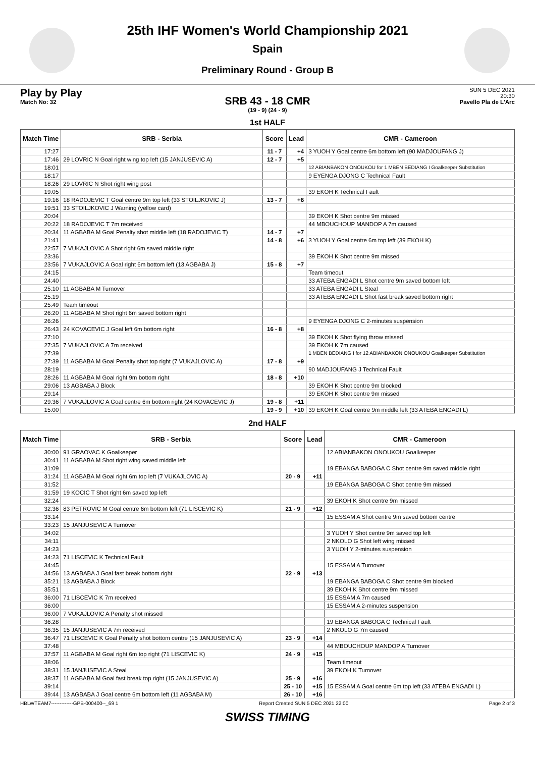25th IHF Women's World Championship 2021
Spain
Preliminary Round - Group B
Play by Play
Match No: 32
SUN 5 DEC 2021
20:30
Pavello Pla de L'Arc
SRB 43 - 18 CMR
(19 - 9) (24 - 9)
1st HALF
| Match Time | SRB - Serbia | Score | Lead | CMR - Cameroon |
| --- | --- | --- | --- | --- |
| 17:27 | | 11 - 7 | +4 | 3 YUOH Y Goal centre 6m bottom left (90 MADJOUFANG J) |
| 17:46 | 29 LOVRIC N Goal right wing top left (15 JANJUSEVIC A) | 12 - 7 | +5 | |
| 18:01 | | | | 12 ABIANBAKON ONOUKOU for 1 MBEN BEDIANG I Goalkeeper Substitution |
| 18:17 | | | | 9 EYENGA DJONG C Technical Fault |
| 18:26 | 29 LOVRIC N Shot right wing post | | | |
| 19:05 | | | | 39 EKOH K Technical Fault |
| 19:16 | 18 RADOJEVIC T Goal centre 9m top left (33 STOILJKOVIC J) | 13 - 7 | +6 | |
| 19:51 | 33 STOILJKOVIC J Warning (yellow card) | | | |
| 20:04 | | | | 39 EKOH K Shot centre 9m missed |
| 20:22 | 18 RADOJEVIC T 7m received | | | 44 MBOUCHOUP MANDOP A 7m caused |
| 20:34 | 11 AGBABA M Goal Penalty shot middle left (18 RADOJEVIC T) | 14 - 7 | +7 | |
| 21:41 | | 14 - 8 | +6 | 3 YUOH Y Goal centre 6m top left (39 EKOH K) |
| 22:57 | 7 VUKAJLOVIC A Shot right 6m saved middle right | | | |
| 23:36 | | | | 39 EKOH K Shot centre 9m missed |
| 23:56 | 7 VUKAJLOVIC A Goal right 6m bottom left (13 AGBABA J) | 15 - 8 | +7 | |
| 24:15 | | | | Team timeout |
| 24:40 | | | | 33 ATEBA ENGADI L Shot centre 9m saved bottom left |
| 25:10 | 11 AGBABA M Turnover | | | 33 ATEBA ENGADI L Steal |
| 25:19 | | | | 33 ATEBA ENGADI L Shot fast break saved bottom right |
| 25:49 | Team timeout | | | |
| 26:20 | 11 AGBABA M Shot right 6m saved bottom right | | | |
| 26:26 | | | | 9 EYENGA DJONG C 2-minutes suspension |
| 26:43 | 24 KOVACEVIC J Goal left 6m bottom right | 16 - 8 | +8 | |
| 27:10 | | | | 39 EKOH K Shot flying throw missed |
| 27:35 | 7 VUKAJLOVIC A 7m received | | | 39 EKOH K 7m caused |
| 27:39 | | | | 1 MBEN BEDIANG I for 12 ABIANBAKON ONOUKOU Goalkeeper Substitution |
| 27:39 | 11 AGBABA M Goal Penalty shot top right (7 VUKAJLOVIC A) | 17 - 8 | +9 | |
| 28:19 | | | | 90 MADJOUFANG J Technical Fault |
| 28:26 | 11 AGBABA M Goal right 9m bottom right | 18 - 8 | +10 | |
| 29:06 | 13 AGBABA J Block | | | 39 EKOH K Shot centre 9m blocked |
| 29:14 | | | | 39 EKOH K Shot centre 9m missed |
| 29:36 | 7 VUKAJLOVIC A Goal centre 6m bottom right (24 KOVACEVIC J) | 19 - 8 | +11 | |
| 15:00 | | 19 - 9 | +10 | 39 EKOH K Goal centre 9m middle left (33 ATEBA ENGADI L) |
2nd HALF
| Match Time | SRB - Serbia | Score | Lead | CMR - Cameroon |
| --- | --- | --- | --- | --- |
| 30:00 | 91 GRAOVAC K Goalkeeper | | | 12 ABIANBAKON ONOUKOU Goalkeeper |
| 30:41 | 11 AGBABA M Shot right wing saved middle left | | | |
| 31:09 | | | | 19 EBANGA BABOGA C Shot centre 9m saved middle right |
| 31:24 | 11 AGBABA M Goal right 6m top left (7 VUKAJLOVIC A) | 20 - 9 | +11 | |
| 31:52 | | | | 19 EBANGA BABOGA C Shot centre 9m missed |
| 31:59 | 19 KOCIC T Shot right 6m saved top left | | | |
| 32:24 | | | | 39 EKOH K Shot centre 9m missed |
| 32:36 | 83 PETROVIC M Goal centre 6m bottom left (71 LISCEVIC K) | 21 - 9 | +12 | |
| 33:14 | | | | 15 ESSAM A Shot centre 9m saved bottom centre |
| 33:23 | 15 JANJUSEVIC A Turnover | | | |
| 34:02 | | | | 3 YUOH Y Shot centre 9m saved top left |
| 34:11 | | | | 2 NKOLO G Shot left wing missed |
| 34:23 | | | | 3 YUOH Y 2-minutes suspension |
| 34:23 | 71 LISCEVIC K Technical Fault | | | |
| 34:45 | | | | 15 ESSAM A Turnover |
| 34:56 | 13 AGBABA J Goal fast break bottom right | 22 - 9 | +13 | |
| 35:21 | 13 AGBABA J Block | | | 19 EBANGA BABOGA C Shot centre 9m blocked |
| 35:51 | | | | 39 EKOH K Shot centre 9m missed |
| 36:00 | 71 LISCEVIC K 7m received | | | 15 ESSAM A 7m caused |
| 36:00 | | | | 15 ESSAM A 2-minutes suspension |
| 36:00 | 7 VUKAJLOVIC A Penalty shot missed | | | |
| 36:28 | | | | 19 EBANGA BABOGA C Technical Fault |
| 36:35 | 15 JANJUSEVIC A 7m received | | | 2 NKOLO G 7m caused |
| 36:47 | 71 LISCEVIC K Goal Penalty shot bottom centre (15 JANJUSEVIC A) | 23 - 9 | +14 | |
| 37:48 | | | | 44 MBOUCHOUP MANDOP A Turnover |
| 37:57 | 11 AGBABA M Goal right 6m top right (71 LISCEVIC K) | 24 - 9 | +15 | |
| 38:06 | | | | Team timeout |
| 38:31 | 15 JANJUSEVIC A Steal | | | 39 EKOH K Turnover |
| 38:37 | 11 AGBABA M Goal fast break top right (15 JANJUSEVIC A) | 25 - 9 | +16 | |
| 39:14 | | 25 - 10 | +15 | 15 ESSAM A Goal centre 6m top left (33 ATEBA ENGADI L) |
| 39:44 | 13 AGBABA J Goal centre 6m bottom left (11 AGBABA M) | 26 - 10 | +16 | |
HBLWTEAM7-------------GPB-000400--_69 1 Report Created SUN 5 DEC 2021 22:00 Page 2 of 3
SWISS TIMING